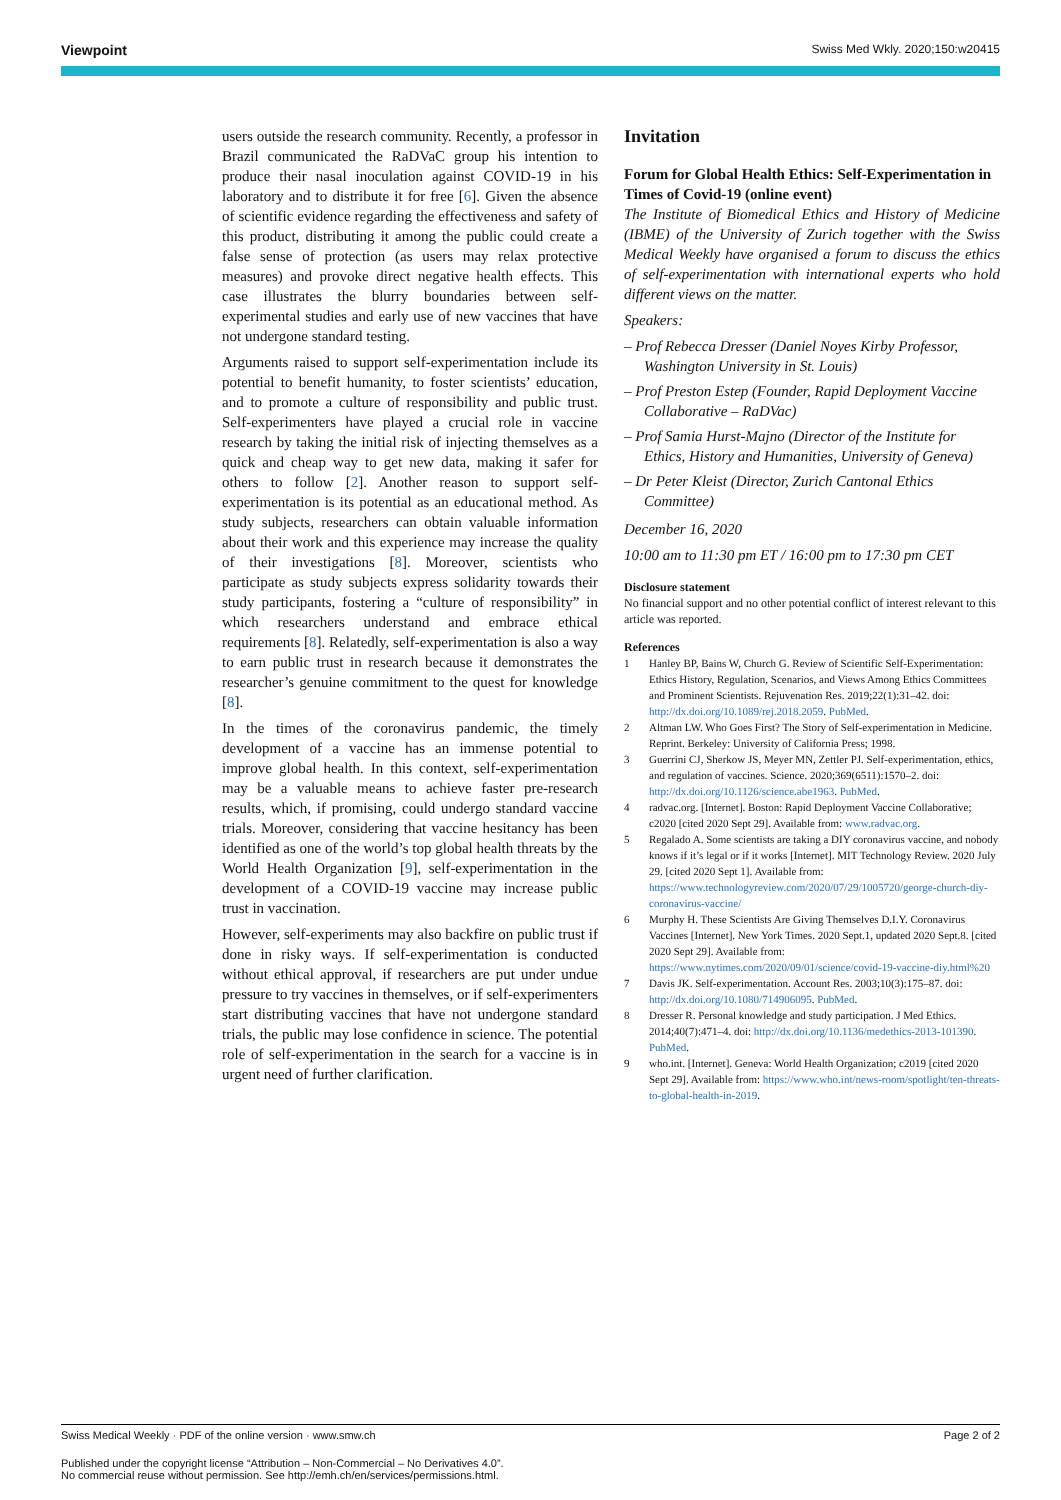Viewpoint Swiss Med Wkly. 2020;150:w20415
users outside the research community. Recently, a professor in Brazil communicated the RaDVaC group his intention to produce their nasal inoculation against COVID-19 in his laboratory and to distribute it for free [6]. Given the absence of scientific evidence regarding the effectiveness and safety of this product, distributing it among the public could create a false sense of protection (as users may relax protective measures) and provoke direct negative health effects. This case illustrates the blurry boundaries between self-experimental studies and early use of new vaccines that have not undergone standard testing.
Arguments raised to support self-experimentation include its potential to benefit humanity, to foster scientists’ education, and to promote a culture of responsibility and public trust. Self-experimenters have played a crucial role in vaccine research by taking the initial risk of injecting themselves as a quick and cheap way to get new data, making it safer for others to follow [2]. Another reason to support self-experimentation is its potential as an educational method. As study subjects, researchers can obtain valuable information about their work and this experience may increase the quality of their investigations [8]. Moreover, scientists who participate as study subjects express solidarity towards their study participants, fostering a “culture of responsibility” in which researchers understand and embrace ethical requirements [8]. Relatedly, self-experimentation is also a way to earn public trust in research because it demonstrates the researcher’s genuine commitment to the quest for knowledge [8].
In the times of the coronavirus pandemic, the timely development of a vaccine has an immense potential to improve global health. In this context, self-experimentation may be a valuable means to achieve faster pre-research results, which, if promising, could undergo standard vaccine trials. Moreover, considering that vaccine hesitancy has been identified as one of the world’s top global health threats by the World Health Organization [9], self-experimentation in the development of a COVID-19 vaccine may increase public trust in vaccination.
However, self-experiments may also backfire on public trust if done in risky ways. If self-experimentation is conducted without ethical approval, if researchers are put under undue pressure to try vaccines in themselves, or if self-experimenters start distributing vaccines that have not undergone standard trials, the public may lose confidence in science. The potential role of self-experimentation in the search for a vaccine is in urgent need of further clarification.
Invitation
Forum for Global Health Ethics: Self-Experimentation in Times of Covid-19 (online event)
The Institute of Biomedical Ethics and History of Medicine (IBME) of the University of Zurich together with the Swiss Medical Weekly have organised a forum to discuss the ethics of self-experimentation with international experts who hold different views on the matter.
Speakers:
– Prof Rebecca Dresser (Daniel Noyes Kirby Professor, Washington University in St. Louis)
– Prof Preston Estep (Founder, Rapid Deployment Vaccine Collaborative – RaDVac)
– Prof Samia Hurst-Majno (Director of the Institute for Ethics, History and Humanities, University of Geneva)
– Dr Peter Kleist (Director, Zurich Cantonal Ethics Committee)
December 16, 2020
10:00 am to 11:30 pm ET / 16:00 pm to 17:30 pm CET
Disclosure statement
No financial support and no other potential conflict of interest relevant to this article was reported.
References
1 Hanley BP, Bains W, Church G. Review of Scientific Self-Experimentation: Ethics History, Regulation, Scenarios, and Views Among Ethics Committees and Prominent Scientists. Rejuvenation Res. 2019;22(1):31–42. doi: http://dx.doi.org/10.1089/rej.2018.2059. PubMed.
2 Altman LW. Who Goes First? The Story of Self-experimentation in Medicine. Reprint. Berkeley: University of California Press; 1998.
3 Guerrini CJ, Sherkow JS, Meyer MN, Zettler PJ. Self-experimentation, ethics, and regulation of vaccines. Science. 2020;369(6511):1570–2. doi: http://dx.doi.org/10.1126/science.abe1963. PubMed.
4 radvac.org. [Internet]. Boston: Rapid Deployment Vaccine Collaborative; c2020 [cited 2020 Sept 29]. Available from: www.radvac.org.
5 Regalado A. Some scientists are taking a DIY coronavirus vaccine, and nobody knows if it’s legal or if it works [Internet]. MIT Technology Review. 2020 July 29. [cited 2020 Sept 1]. Available from: https://www.technologyreview.com/2020/07/29/1005720/george-church-diy-coronavirus-vaccine/
6 Murphy H. These Scientists Are Giving Themselves D.I.Y. Coronavirus Vaccines [Internet]. New York Times. 2020 Sept.1, updated 2020 Sept.8. [cited 2020 Sept 29]. Available from: https://www.nytimes.com/2020/09/01/science/covid-19-vaccine-diy.html%20
7 Davis JK. Self-experimentation. Account Res. 2003;10(3):175–87. doi: http://dx.doi.org/10.1080/714906095. PubMed.
8 Dresser R. Personal knowledge and study participation. J Med Ethics. 2014;40(7):471–4. doi: http://dx.doi.org/10.1136/medethics-2013-101390. PubMed.
9 who.int. [Internet]. Geneva: World Health Organization; c2019 [cited 2020 Sept 29]. Available from: https://www.who.int/news-room/spotlight/ten-threats-to-global-health-in-2019.
Swiss Medical Weekly · PDF of the online version · www.smw.ch Page 2 of 2
Published under the copyright license “Attribution – Non-Commercial – No Derivatives 4.0”.
No commercial reuse without permission. See http://emh.ch/en/services/permissions.html.